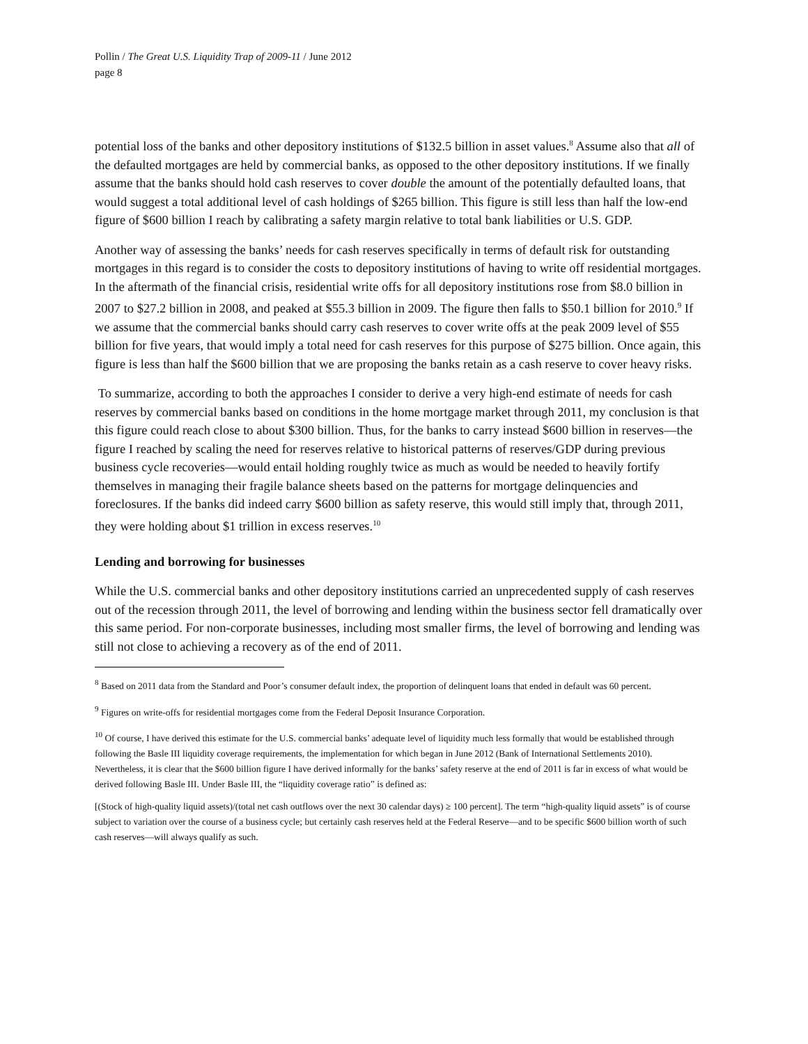Pollin / The Great U.S. Liquidity Trap of 2009-11 / June 2012
page 8
potential loss of the banks and other depository institutions of $132.5 billion in asset values.<sup>8</sup> Assume also that all of the defaulted mortgages are held by commercial banks, as opposed to the other depository institutions. If we finally assume that the banks should hold cash reserves to cover double the amount of the potentially defaulted loans, that would suggest a total additional level of cash holdings of $265 billion. This figure is still less than half the low-end figure of $600 billion I reach by calibrating a safety margin relative to total bank liabilities or U.S. GDP.
Another way of assessing the banks’ needs for cash reserves specifically in terms of default risk for outstanding mortgages in this regard is to consider the costs to depository institutions of having to write off residential mortgages. In the aftermath of the financial crisis, residential write offs for all depository institutions rose from $8.0 billion in 2007 to $27.2 billion in 2008, and peaked at $55.3 billion in 2009. The figure then falls to $50.1 billion for 2010.<sup>9</sup> If we assume that the commercial banks should carry cash reserves to cover write offs at the peak 2009 level of $55 billion for five years, that would imply a total need for cash reserves for this purpose of $275 billion. Once again, this figure is less than half the $600 billion that we are proposing the banks retain as a cash reserve to cover heavy risks.
To summarize, according to both the approaches I consider to derive a very high-end estimate of needs for cash reserves by commercial banks based on conditions in the home mortgage market through 2011, my conclusion is that this figure could reach close to about $300 billion. Thus, for the banks to carry instead $600 billion in reserves—the figure I reached by scaling the need for reserves relative to historical patterns of reserves/GDP during previous business cycle recoveries—would entail holding roughly twice as much as would be needed to heavily fortify themselves in managing their fragile balance sheets based on the patterns for mortgage delinquencies and foreclosures. If the banks did indeed carry $600 billion as safety reserve, this would still imply that, through 2011, they were holding about $1 trillion in excess reserves.<sup>10</sup>
Lending and borrowing for businesses
While the U.S. commercial banks and other depository institutions carried an unprecedented supply of cash reserves out of the recession through 2011, the level of borrowing and lending within the business sector fell dramatically over this same period. For non-corporate businesses, including most smaller firms, the level of borrowing and lending was still not close to achieving a recovery as of the end of 2011.
<sup>8</sup> Based on 2011 data from the Standard and Poor’s consumer default index, the proportion of delinquent loans that ended in default was 60 percent.
<sup>9</sup> Figures on write-offs for residential mortgages come from the Federal Deposit Insurance Corporation.
<sup>10</sup> Of course, I have derived this estimate for the U.S. commercial banks’ adequate level of liquidity much less formally that would be established through following the Basle III liquidity coverage requirements, the implementation for which began in June 2012 (Bank of International Settlements 2010). Nevertheless, it is clear that the $600 billion figure I have derived informally for the banks’ safety reserve at the end of 2011 is far in excess of what would be derived following Basle III. Under Basle III, the “liquidity coverage ratio” is defined as:
[(Stock of high-quality liquid assets)/(total net cash outflows over the next 30 calendar days) ≥ 100 percent]. The term “high-quality liquid assets” is of course subject to variation over the course of a business cycle; but certainly cash reserves held at the Federal Reserve—and to be specific $600 billion worth of such cash reserves—will always qualify as such.